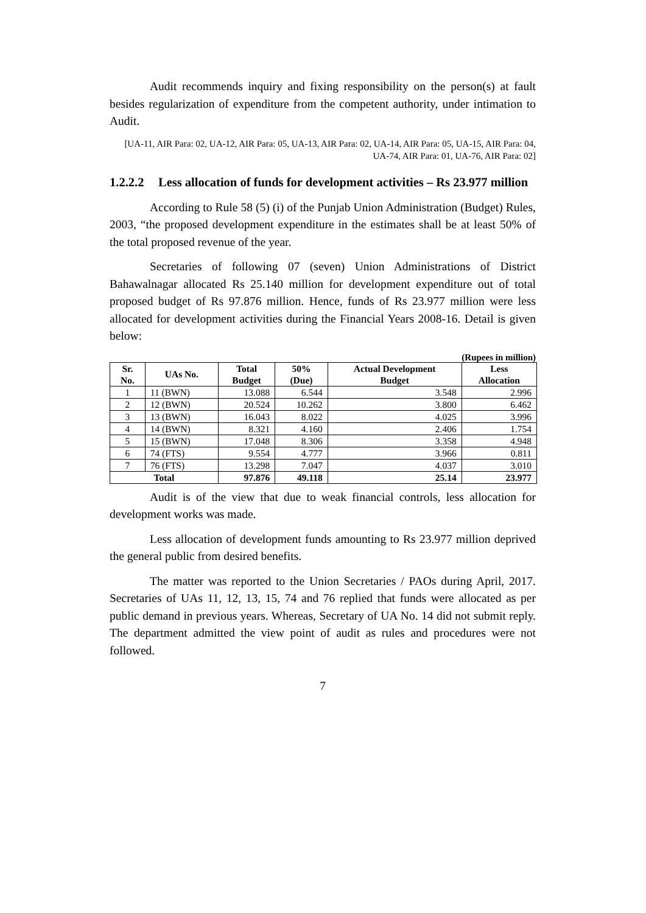Audit recommends inquiry and fixing responsibility on the person(s) at fault besides regularization of expenditure from the competent authority, under intimation to Audit.
[UA-11, AIR Para: 02, UA-12, AIR Para: 05, UA-13, AIR Para: 02, UA-14, AIR Para: 05, UA-15, AIR Para: 04, UA-74, AIR Para: 01, UA-76, AIR Para: 02]
1.2.2.2 Less allocation of funds for development activities – Rs 23.977 million
According to Rule 58 (5) (i) of the Punjab Union Administration (Budget) Rules, 2003, “the proposed development expenditure in the estimates shall be at least 50% of the total proposed revenue of the year.
Secretaries of following 07 (seven) Union Administrations of District Bahawalnagar allocated Rs 25.140 million for development expenditure out of total proposed budget of Rs 97.876 million. Hence, funds of Rs 23.977 million were less allocated for development activities during the Financial Years 2008-16. Detail is given below:
(Rupees in million)
| Sr. No. | UAs No. | Total Budget | 50% (Due) | Actual Development Budget | Less Allocation |
| --- | --- | --- | --- | --- | --- |
| 1 | 11 (BWN) | 13.088 | 6.544 | 3.548 | 2.996 |
| 2 | 12 (BWN) | 20.524 | 10.262 | 3.800 | 6.462 |
| 3 | 13 (BWN) | 16.043 | 8.022 | 4.025 | 3.996 |
| 4 | 14 (BWN) | 8.321 | 4.160 | 2.406 | 1.754 |
| 5 | 15 (BWN) | 17.048 | 8.306 | 3.358 | 4.948 |
| 6 | 74 (FTS) | 9.554 | 4.777 | 3.966 | 0.811 |
| 7 | 76 (FTS) | 13.298 | 7.047 | 4.037 | 3.010 |
| Total | | 97.876 | 49.118 | 25.14 | 23.977 |
Audit is of the view that due to weak financial controls, less allocation for development works was made.
Less allocation of development funds amounting to Rs 23.977 million deprived the general public from desired benefits.
The matter was reported to the Union Secretaries / PAOs during April, 2017. Secretaries of UAs 11, 12, 13, 15, 74 and 76 replied that funds were allocated as per public demand in previous years. Whereas, Secretary of UA No. 14 did not submit reply. The department admitted the view point of audit as rules and procedures were not followed.
7